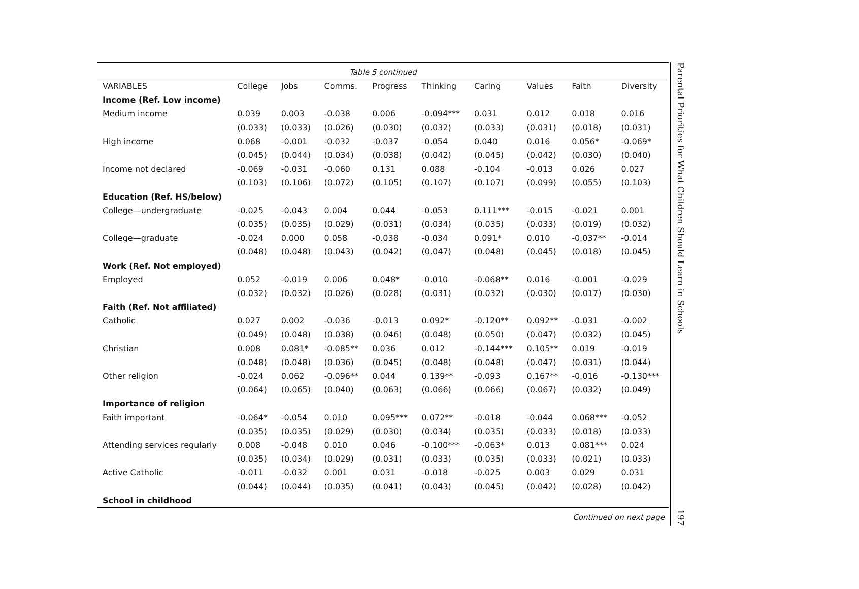Table 5 continued
| VARIABLES | College | Jobs | Comms. | Progress | Thinking | Caring | Values | Faith | Diversity |
| --- | --- | --- | --- | --- | --- | --- | --- | --- | --- |
| Income (Ref. Low income) | | | | | | | | | |
| Medium income | 0.039 | 0.003 | -0.038 | 0.006 | -0.094*** | 0.031 | 0.012 | 0.018 | 0.016 |
| | (0.033) | (0.033) | (0.026) | (0.030) | (0.032) | (0.033) | (0.031) | (0.018) | (0.031) |
| High income | 0.068 | -0.001 | -0.032 | -0.037 | -0.054 | 0.040 | 0.016 | 0.056* | -0.069* |
| | (0.045) | (0.044) | (0.034) | (0.038) | (0.042) | (0.045) | (0.042) | (0.030) | (0.040) |
| Income not declared | -0.069 | -0.031 | -0.060 | 0.131 | 0.088 | -0.104 | -0.013 | 0.026 | 0.027 |
| | (0.103) | (0.106) | (0.072) | (0.105) | (0.107) | (0.107) | (0.099) | (0.055) | (0.103) |
| Education (Ref. HS/below) | | | | | | | | | |
| College—undergraduate | -0.025 | -0.043 | 0.004 | 0.044 | -0.053 | 0.111*** | -0.015 | -0.021 | 0.001 |
| | (0.035) | (0.035) | (0.029) | (0.031) | (0.034) | (0.035) | (0.033) | (0.019) | (0.032) |
| College—graduate | -0.024 | 0.000 | 0.058 | -0.038 | -0.034 | 0.091* | 0.010 | -0.037** | -0.014 |
| | (0.048) | (0.048) | (0.043) | (0.042) | (0.047) | (0.048) | (0.045) | (0.018) | (0.045) |
| Work (Ref. Not employed) | | | | | | | | | |
| Employed | 0.052 | -0.019 | 0.006 | 0.048* | -0.010 | -0.068** | 0.016 | -0.001 | -0.029 |
| | (0.032) | (0.032) | (0.026) | (0.028) | (0.031) | (0.032) | (0.030) | (0.017) | (0.030) |
| Faith (Ref. Not affiliated) | | | | | | | | | |
| Catholic | 0.027 | 0.002 | -0.036 | -0.013 | 0.092* | -0.120** | 0.092** | -0.031 | -0.002 |
| | (0.049) | (0.048) | (0.038) | (0.046) | (0.048) | (0.050) | (0.047) | (0.032) | (0.045) |
| Christian | 0.008 | 0.081* | -0.085** | 0.036 | 0.012 | -0.144*** | 0.105** | 0.019 | -0.019 |
| | (0.048) | (0.048) | (0.036) | (0.045) | (0.048) | (0.048) | (0.047) | (0.031) | (0.044) |
| Other religion | -0.024 | 0.062 | -0.096** | 0.044 | 0.139** | -0.093 | 0.167** | -0.016 | -0.130*** |
| | (0.064) | (0.065) | (0.040) | (0.063) | (0.066) | (0.066) | (0.067) | (0.032) | (0.049) |
| Importance of religion | | | | | | | | | |
| Faith important | -0.064* | -0.054 | 0.010 | 0.095*** | 0.072** | -0.018 | -0.044 | 0.068*** | -0.052 |
| | (0.035) | (0.035) | (0.029) | (0.030) | (0.034) | (0.035) | (0.033) | (0.018) | (0.033) |
| Attending services regularly | 0.008 | -0.048 | 0.010 | 0.046 | -0.100*** | -0.063* | 0.013 | 0.081*** | 0.024 |
| | (0.035) | (0.034) | (0.029) | (0.031) | (0.033) | (0.035) | (0.033) | (0.021) | (0.033) |
| Active Catholic | -0.011 | -0.032 | 0.001 | 0.031 | -0.018 | -0.025 | 0.003 | 0.029 | 0.031 |
| | (0.044) | (0.044) | (0.035) | (0.041) | (0.043) | (0.045) | (0.042) | (0.028) | (0.042) |
| School in childhood | | | | | | | | | |
Continued on next page
Parental Priorities for What Children Should Learn in Schools
197